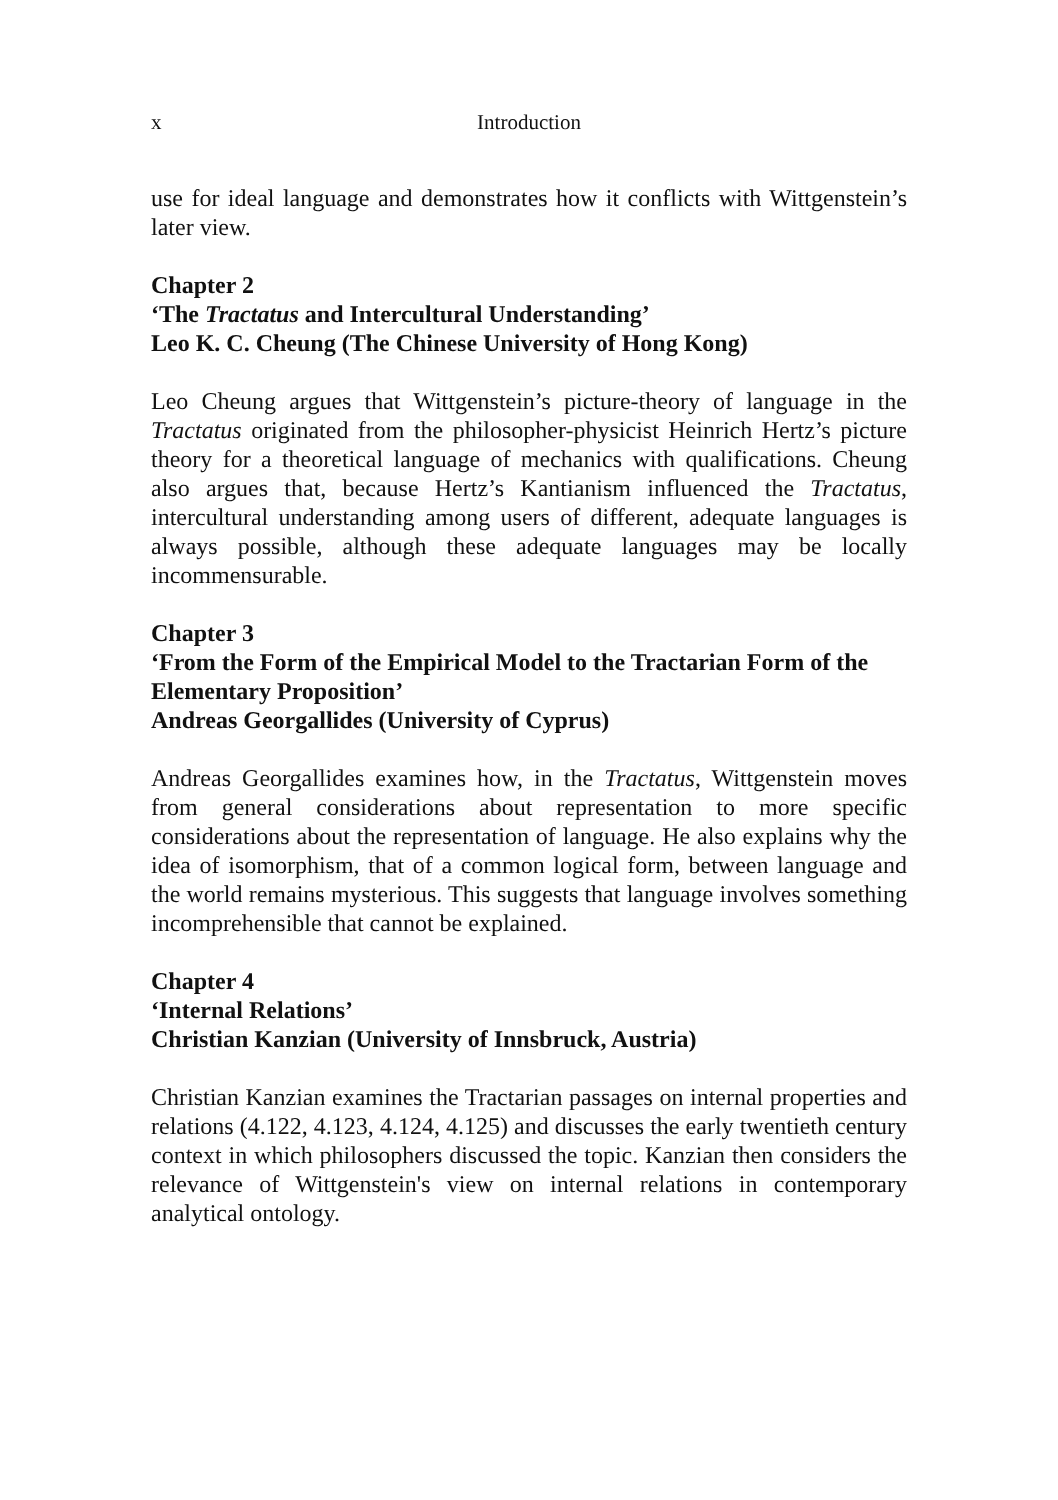x Introduction
use for ideal language and demonstrates how it conflicts with Wittgenstein’s later view.
Chapter 2
‘The Tractatus and Intercultural Understanding’
Leo K. C. Cheung (The Chinese University of Hong Kong)
Leo Cheung argues that Wittgenstein’s picture-theory of language in the Tractatus originated from the philosopher-physicist Heinrich Hertz’s picture theory for a theoretical language of mechanics with qualifications. Cheung also argues that, because Hertz’s Kantianism influenced the Tractatus, intercultural understanding among users of different, adequate languages is always possible, although these adequate languages may be locally incommensurable.
Chapter 3
‘From the Form of the Empirical Model to the Tractarian Form of the Elementary Proposition’
Andreas Georgallides (University of Cyprus)
Andreas Georgallides examines how, in the Tractatus, Wittgenstein moves from general considerations about representation to more specific considerations about the representation of language. He also explains why the idea of isomorphism, that of a common logical form, between language and the world remains mysterious. This suggests that language involves something incomprehensible that cannot be explained.
Chapter 4
‘Internal Relations’
Christian Kanzian (University of Innsbruck, Austria)
Christian Kanzian examines the Tractarian passages on internal properties and relations (4.122, 4.123, 4.124, 4.125) and discusses the early twentieth century context in which philosophers discussed the topic. Kanzian then considers the relevance of Wittgenstein's view on internal relations in contemporary analytical ontology.